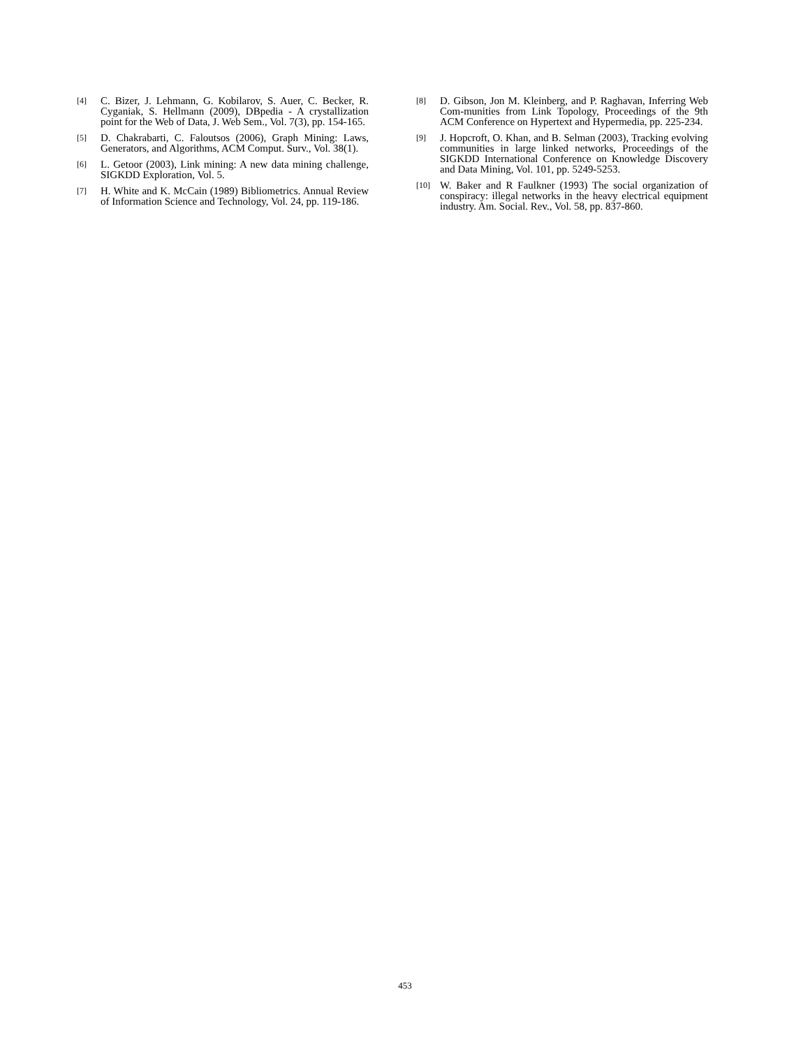[4] C. Bizer, J. Lehmann, G. Kobilarov, S. Auer, C. Becker, R. Cyganiak, S. Hellmann (2009), DBpedia - A crystallization point for the Web of Data, J. Web Sem., Vol. 7(3), pp. 154-165.
[5] D. Chakrabarti, C. Faloutsos (2006), Graph Mining: Laws, Generators, and Algorithms, ACM Comput. Surv., Vol. 38(1).
[6] L. Getoor (2003), Link mining: A new data mining challenge, SIGKDD Exploration, Vol. 5.
[7] H. White and K. McCain (1989) Bibliometrics. Annual Review of Information Science and Technology, Vol. 24, pp. 119-186.
[8] D. Gibson, Jon M. Kleinberg, and P. Raghavan, Inferring Web Com-munities from Link Topology, Proceedings of the 9th ACM Conference on Hypertext and Hypermedia, pp. 225-234.
[9] J. Hopcroft, O. Khan, and B. Selman (2003), Tracking evolving communities in large linked networks, Proceedings of the SIGKDD International Conference on Knowledge Discovery and Data Mining, Vol. 101, pp. 5249-5253.
[10] W. Baker and R Faulkner (1993) The social organization of conspiracy: illegal networks in the heavy electrical equipment industry. Am. Social. Rev., Vol. 58, pp. 837-860.
453